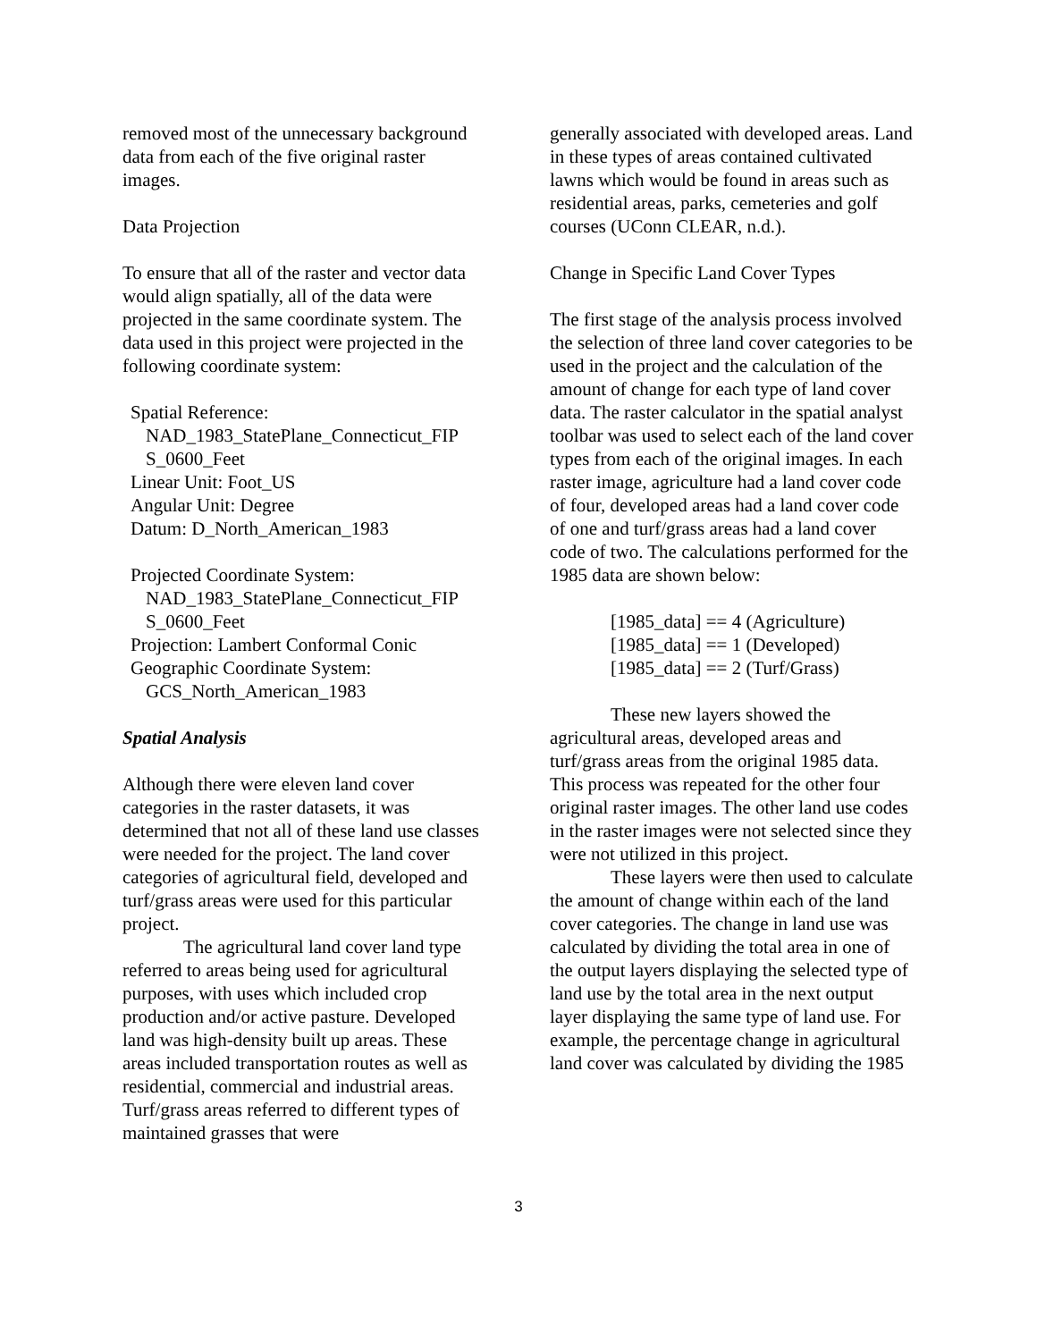removed most of the unnecessary background data from each of the five original raster images.
Data Projection
To ensure that all of the raster and vector data would align spatially, all of the data were projected in the same coordinate system. The data used in this project were projected in the following coordinate system:
Spatial Reference:
NAD_1983_StatePlane_Connecticut_FIP S_0600_Feet
Linear Unit: Foot_US
Angular Unit: Degree
Datum: D_North_American_1983
Projected Coordinate System:
NAD_1983_StatePlane_Connecticut_FIP S_0600_Feet
Projection: Lambert Conformal Conic
Geographic Coordinate System:
GCS_North_American_1983
Spatial Analysis
Although there were eleven land cover categories in the raster datasets, it was determined that not all of these land use classes were needed for the project. The land cover categories of agricultural field, developed and turf/grass areas were used for this particular project.
The agricultural land cover land type referred to areas being used for agricultural purposes, with uses which included crop production and/or active pasture. Developed land was high-density built up areas. These areas included transportation routes as well as residential, commercial and industrial areas. Turf/grass areas referred to different types of maintained grasses that were
generally associated with developed areas. Land in these types of areas contained cultivated lawns which would be found in areas such as residential areas, parks, cemeteries and golf courses (UConn CLEAR, n.d.).
Change in Specific Land Cover Types
The first stage of the analysis process involved the selection of three land cover categories to be used in the project and the calculation of the amount of change for each type of land cover data. The raster calculator in the spatial analyst toolbar was used to select each of the land cover types from each of the original images. In each raster image, agriculture had a land cover code of four, developed areas had a land cover code of one and turf/grass areas had a land cover code of two. The calculations performed for the 1985 data are shown below:
[1985_data] == 4 (Agriculture)
[1985_data] == 1 (Developed)
[1985_data] == 2 (Turf/Grass)
These new layers showed the agricultural areas, developed areas and turf/grass areas from the original 1985 data. This process was repeated for the other four original raster images. The other land use codes in the raster images were not selected since they were not utilized in this project.
These layers were then used to calculate the amount of change within each of the land cover categories. The change in land use was calculated by dividing the total area in one of the output layers displaying the selected type of land use by the total area in the next output layer displaying the same type of land use. For example, the percentage change in agricultural land cover was calculated by dividing the 1985
3